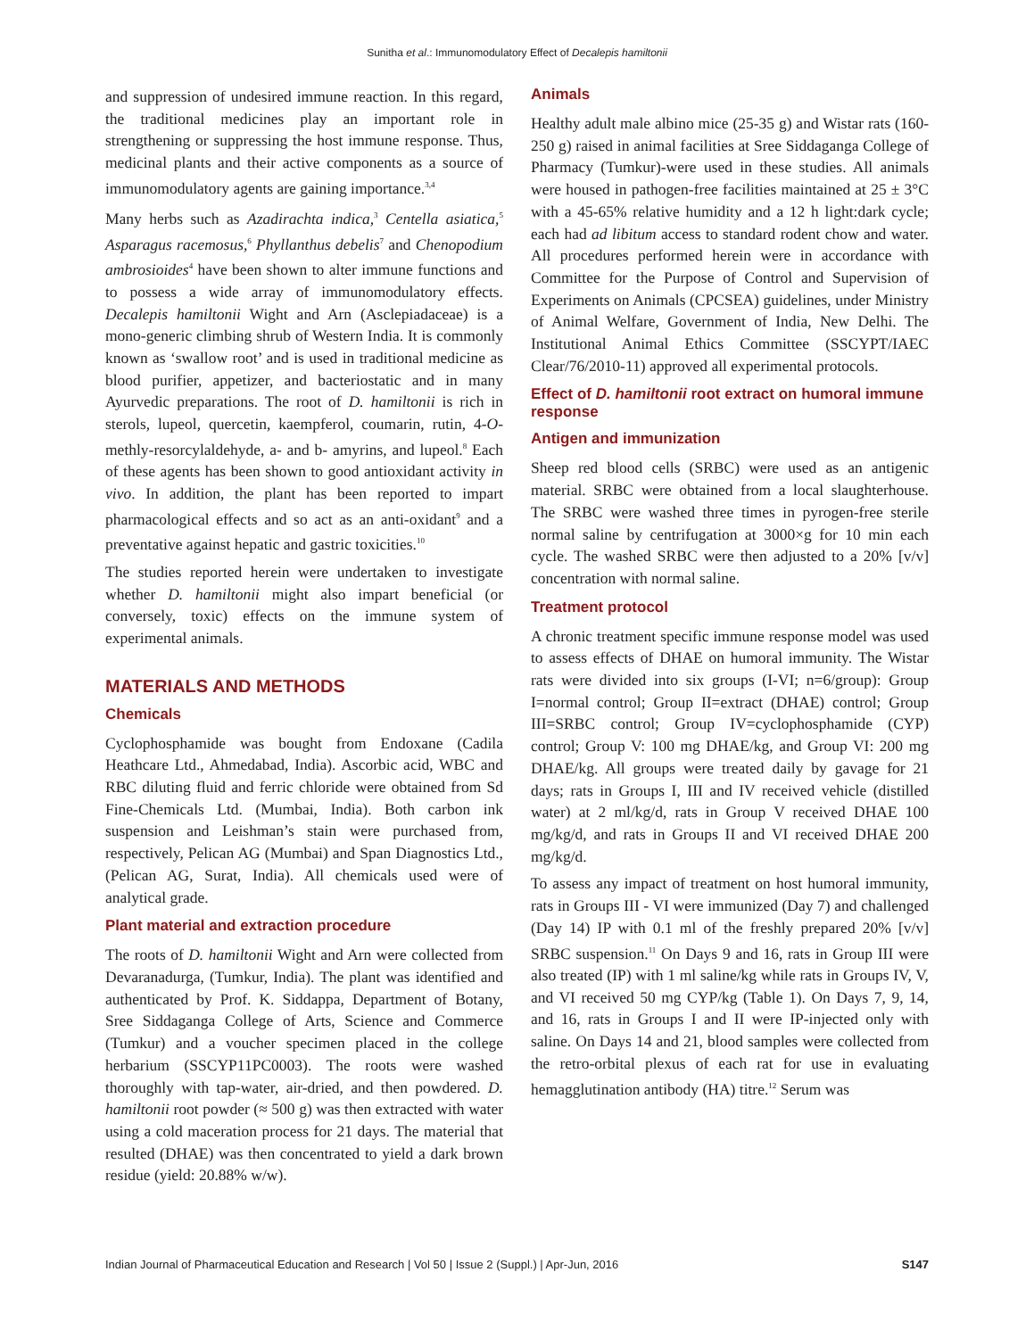Sunitha et al.: Immunomodulatory Effect of Decalepis hamiltonii
and suppression of undesired immune reaction. In this regard, the traditional medicines play an important role in strengthening or suppressing the host immune response. Thus, medicinal plants and their active components as a source of immunomodulatory agents are gaining importance.<sup>3,4</sup>
Many herbs such as Azadirachta indica,<sup>3</sup> Centella asiatica,<sup>5</sup> Asparagus racemosus,<sup>6</sup> Phyllanthus debelis<sup>7</sup> and Chenopodium ambrosioides<sup>4</sup> have been shown to alter immune functions and to possess a wide array of immunomodulatory effects. Decalepis hamiltonii Wight and Arn (Asclepiadaceae) is a mono-generic climbing shrub of Western India. It is commonly known as ‘swallow root’ and is used in traditional medicine as blood purifier, appetizer, and bacteriostatic and in many Ayurvedic preparations. The root of D. hamiltonii is rich in sterols, lupeol, quercetin, kaempferol, coumarin, rutin, 4-O-methly-resorcylaldehyde, a- and b- amyrins, and lupeol.<sup>8</sup> Each of these agents has been shown to good antioxidant activity in vivo. In addition, the plant has been reported to impart pharmacological effects and so act as an anti-oxidant<sup>9</sup> and a preventative against hepatic and gastric toxicities.<sup>10</sup>
The studies reported herein were undertaken to investigate whether D. hamiltonii might also impart beneficial (or conversely, toxic) effects on the immune system of experimental animals.
MATERIALS AND METHODS
Chemicals
Cyclophosphamide was bought from Endoxane (Cadila Heathcare Ltd., Ahmedabad, India). Ascorbic acid, WBC and RBC diluting fluid and ferric chloride were obtained from Sd Fine-Chemicals Ltd. (Mumbai, India). Both carbon ink suspension and Leishman’s stain were purchased from, respectively, Pelican AG (Mumbai) and Span Diagnostics Ltd., (Pelican AG, Surat, India). All chemicals used were of analytical grade.
Plant material and extraction procedure
The roots of D. hamiltonii Wight and Arn were collected from Devaranadurga, (Tumkur, India). The plant was identified and authenticated by Prof. K. Siddappa, Department of Botany, Sree Siddaganga College of Arts, Science and Commerce (Tumkur) and a voucher specimen placed in the college herbarium (SSCYP11PC0003). The roots were washed thoroughly with tap-water, air-dried, and then powdered. D. hamiltonii root powder (≈ 500 g) was then extracted with water using a cold maceration process for 21 days. The material that resulted (DHAE) was then concentrated to yield a dark brown residue (yield: 20.88% w/w).
Animals
Healthy adult male albino mice (25-35 g) and Wistar rats (160-250 g) raised in animal facilities at Sree Siddaganga College of Pharmacy (Tumkur)-were used in these studies. All animals were housed in pathogen-free facilities maintained at 25 ± 3°C with a 45-65% relative humidity and a 12 h light:dark cycle; each had ad libitum access to standard rodent chow and water. All procedures performed herein were in accordance with Committee for the Purpose of Control and Supervision of Experiments on Animals (CPCSEA) guidelines, under Ministry of Animal Welfare, Government of India, New Delhi. The Institutional Animal Ethics Committee (SSCYPT/IAEC Clear/76/2010-11) approved all experimental protocols.
Effect of D. hamiltonii root extract on humoral immune response
Antigen and immunization
Sheep red blood cells (SRBC) were used as an antigenic material. SRBC were obtained from a local slaughterhouse. The SRBC were washed three times in pyrogen-free sterile normal saline by centrifugation at 3000×g for 10 min each cycle. The washed SRBC were then adjusted to a 20% [v/v] concentration with normal saline.
Treatment protocol
A chronic treatment specific immune response model was used to assess effects of DHAE on humoral immunity. The Wistar rats were divided into six groups (I-VI; n=6/group): Group I=normal control; Group II=extract (DHAE) control; Group III=SRBC control; Group IV=cyclophosphamide (CYP) control; Group V: 100 mg DHAE/kg, and Group VI: 200 mg DHAE/kg. All groups were treated daily by gavage for 21 days; rats in Groups I, III and IV received vehicle (distilled water) at 2 ml/kg/d, rats in Group V received DHAE 100 mg/kg/d, and rats in Groups II and VI received DHAE 200 mg/kg/d.
To assess any impact of treatment on host humoral immunity, rats in Groups III - VI were immunized (Day 7) and challenged (Day 14) IP with 0.1 ml of the freshly prepared 20% [v/v] SRBC suspension.<sup>11</sup> On Days 9 and 16, rats in Group III were also treated (IP) with 1 ml saline/kg while rats in Groups IV, V, and VI received 50 mg CYP/kg (Table 1). On Days 7, 9, 14, and 16, rats in Groups I and II were IP-injected only with saline. On Days 14 and 21, blood samples were collected from the retro-orbital plexus of each rat for use in evaluating hemagglutination antibody (HA) titre.<sup>12</sup> Serum was
Indian Journal of Pharmaceutical Education and Research | Vol 50 | Issue 2 (Suppl.) | Apr-Jun, 2016 S147